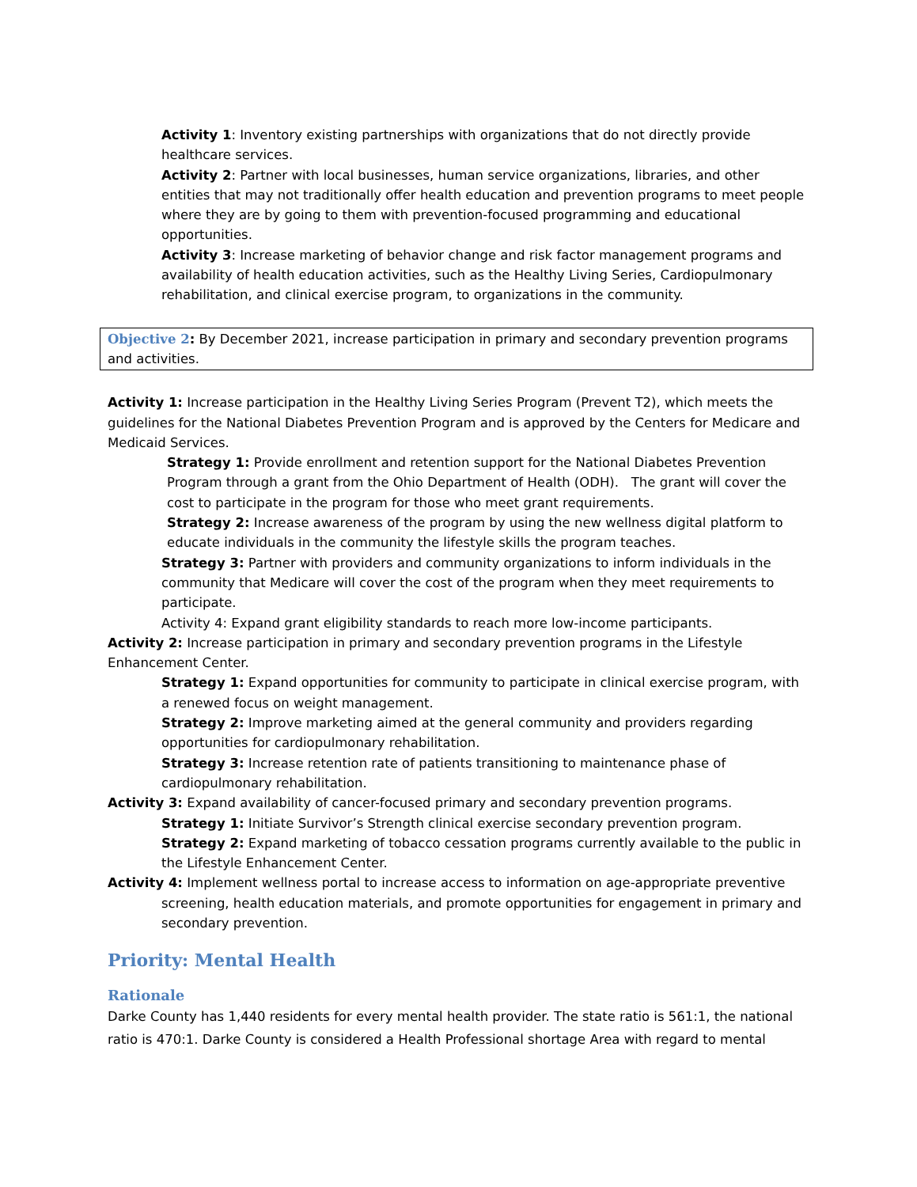Activity 1: Inventory existing partnerships with organizations that do not directly provide healthcare services.
Activity 2: Partner with local businesses, human service organizations, libraries, and other entities that may not traditionally offer health education and prevention programs to meet people where they are by going to them with prevention-focused programming and educational opportunities.
Activity 3: Increase marketing of behavior change and risk factor management programs and availability of health education activities, such as the Healthy Living Series, Cardiopulmonary rehabilitation, and clinical exercise program, to organizations in the community.
Objective 2: By December 2021, increase participation in primary and secondary prevention programs and activities.
Activity 1: Increase participation in the Healthy Living Series Program (Prevent T2), which meets the guidelines for the National Diabetes Prevention Program and is approved by the Centers for Medicare and Medicaid Services.
Strategy 1: Provide enrollment and retention support for the National Diabetes Prevention Program through a grant from the Ohio Department of Health (ODH). The grant will cover the cost to participate in the program for those who meet grant requirements.
Strategy 2: Increase awareness of the program by using the new wellness digital platform to educate individuals in the community the lifestyle skills the program teaches.
Strategy 3: Partner with providers and community organizations to inform individuals in the community that Medicare will cover the cost of the program when they meet requirements to participate.
Activity 4: Expand grant eligibility standards to reach more low-income participants.
Activity 2: Increase participation in primary and secondary prevention programs in the Lifestyle Enhancement Center.
Strategy 1: Expand opportunities for community to participate in clinical exercise program, with a renewed focus on weight management.
Strategy 2: Improve marketing aimed at the general community and providers regarding opportunities for cardiopulmonary rehabilitation.
Strategy 3: Increase retention rate of patients transitioning to maintenance phase of cardiopulmonary rehabilitation.
Activity 3: Expand availability of cancer-focused primary and secondary prevention programs.
Strategy 1: Initiate Survivor’s Strength clinical exercise secondary prevention program.
Strategy 2: Expand marketing of tobacco cessation programs currently available to the public in the Lifestyle Enhancement Center.
Activity 4: Implement wellness portal to increase access to information on age-appropriate preventive screening, health education materials, and promote opportunities for engagement in primary and secondary prevention.
Priority: Mental Health
Rationale
Darke County has 1,440 residents for every mental health provider. The state ratio is 561:1, the national ratio is 470:1. Darke County is considered a Health Professional shortage Area with regard to mental